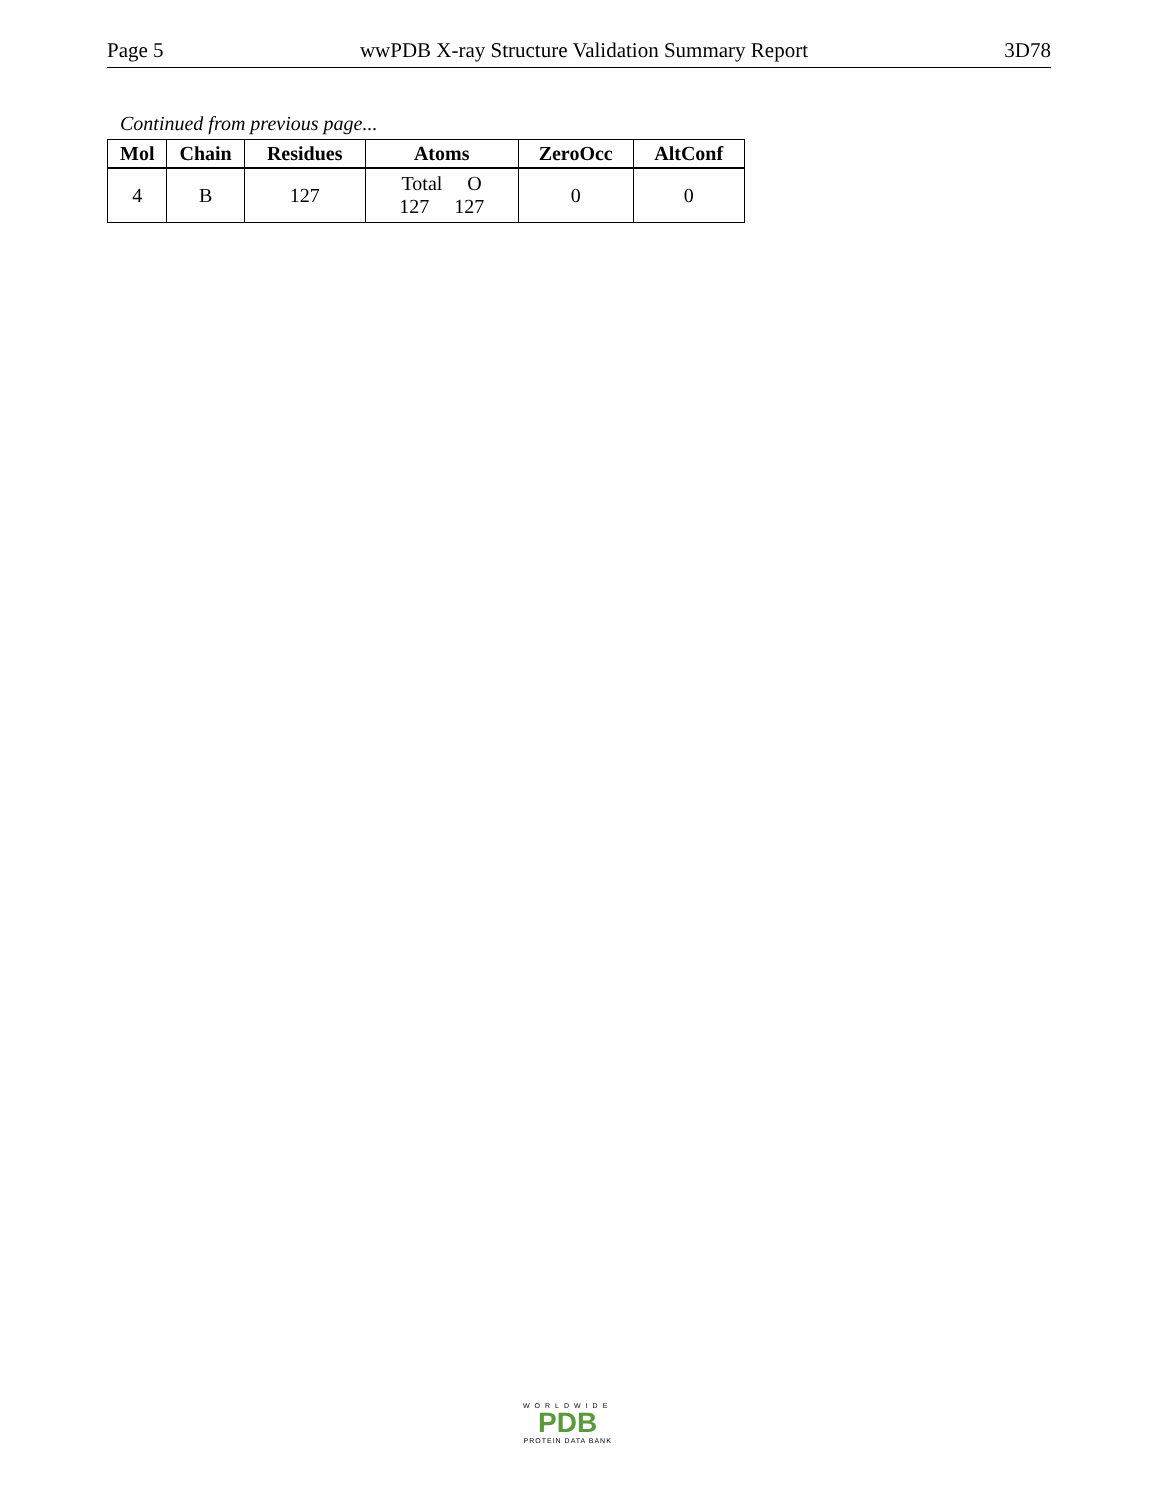Page 5 wwPDB X-ray Structure Validation Summary Report 3D78
Continued from previous page...
| Mol | Chain | Residues | Atoms | ZeroOcc | AltConf |
| --- | --- | --- | --- | --- | --- |
| 4 | B | 127 | Total O 127 127 | 0 | 0 |
WORLDWIDE
PDB
PROTEIN DATA BANK